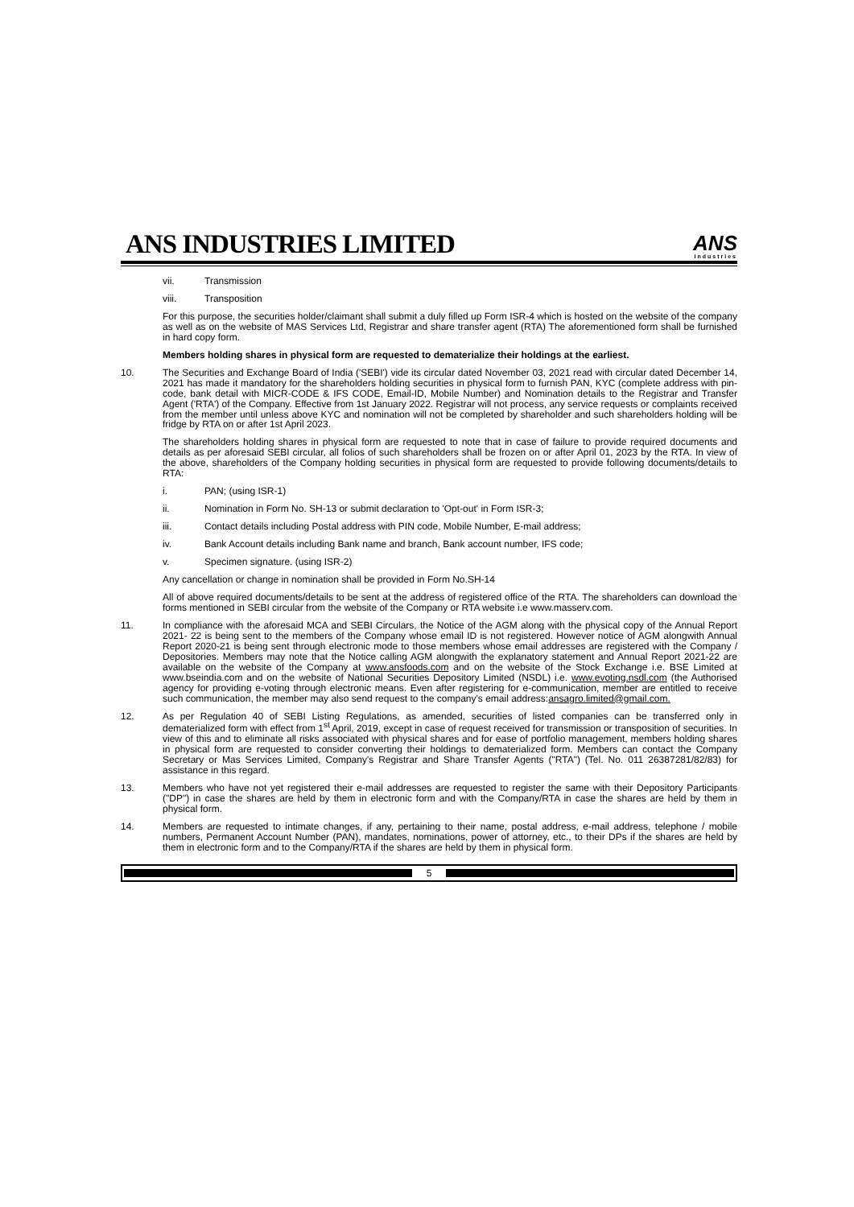ANS INDUSTRIES LIMITED
ANS
Industries
vii. Transmission
viii. Transposition
For this purpose, the securities holder/claimant shall submit a duly filled up Form ISR-4 which is hosted on the website of the company as well as on the website of MAS Services Ltd, Registrar and share transfer agent (RTA) The aforementioned form shall be furnished in hard copy form.
Members holding shares in physical form are requested to dematerialize their holdings at the earliest.
10. The Securities and Exchange Board of India ('SEBI') vide its circular dated November 03, 2021 read with circular dated December 14, 2021 has made it mandatory for the shareholders holding securities in physical form to furnish PAN, KYC (complete address with pin-code, bank detail with MICR-CODE & IFS CODE, Email-ID, Mobile Number) and Nomination details to the Registrar and Transfer Agent ('RTA') of the Company. Effective from 1st January 2022. Registrar will not process, any service requests or complaints received from the member until unless above KYC and nomination will not be completed by shareholder and such shareholders holding will be fridge by RTA on or after 1st April 2023.
The shareholders holding shares in physical form are requested to note that in case of failure to provide required documents and details as per aforesaid SEBI circular, all folios of such shareholders shall be frozen on or after April 01, 2023 by the RTA. In view of the above, shareholders of the Company holding securities in physical form are requested to provide following documents/details to RTA:
i. PAN; (using ISR-1)
ii. Nomination in Form No. SH-13 or submit declaration to 'Opt-out' in Form ISR-3;
iii. Contact details including Postal address with PIN code, Mobile Number, E-mail address;
iv. Bank Account details including Bank name and branch, Bank account number, IFS code;
v. Specimen signature. (using ISR-2)
Any cancellation or change in nomination shall be provided in Form No.SH-14
All of above required documents/details to be sent at the address of registered office of the RTA. The shareholders can download the forms mentioned in SEBI circular from the website of the Company or RTA website i.e www.masserv.com.
11. In compliance with the aforesaid MCA and SEBI Circulars, the Notice of the AGM along with the physical copy of the Annual Report 2021- 22 is being sent to the members of the Company whose email ID is not registered. However notice of AGM alongwith Annual Report 2020-21 is being sent through electronic mode to those members whose email addresses are registered with the Company / Depositories. Members may note that the Notice calling AGM alongwith the explanatory statement and Annual Report 2021-22 are available on the website of the Company at www.ansfoods.com and on the website of the Stock Exchange i.e. BSE Limited at www.bseindia.com and on the website of National Securities Depository Limited (NSDL) i.e. www.evoting.nsdl.com (the Authorised agency for providing e-voting through electronic means. Even after registering for e-communication, member are entitled to receive such communication, the member may also send request to the company's email address:ansagro.limited@gmail.com.
12. As per Regulation 40 of SEBI Listing Regulations, as amended, securities of listed companies can be transferred only in dematerialized form with effect from 1<sup>st</sup> April, 2019, except in case of request received for transmission or transposition of securities. In view of this and to eliminate all risks associated with physical shares and for ease of portfolio management, members holding shares in physical form are requested to consider converting their holdings to dematerialized form. Members can contact the Company Secretary or Mas Services Limited, Company's Registrar and Share Transfer Agents ("RTA") (Tel. No. 011 26387281/82/83) for assistance in this regard.
13. Members who have not yet registered their e-mail addresses are requested to register the same with their Depository Participants ("DP") in case the shares are held by them in electronic form and with the Company/RTA in case the shares are held by them in physical form.
14. Members are requested to intimate changes, if any, pertaining to their name, postal address, e-mail address, telephone / mobile numbers, Permanent Account Number (PAN), mandates, nominations, power of attorney, etc., to their DPs if the shares are held by them in electronic form and to the Company/RTA if the shares are held by them in physical form.
5